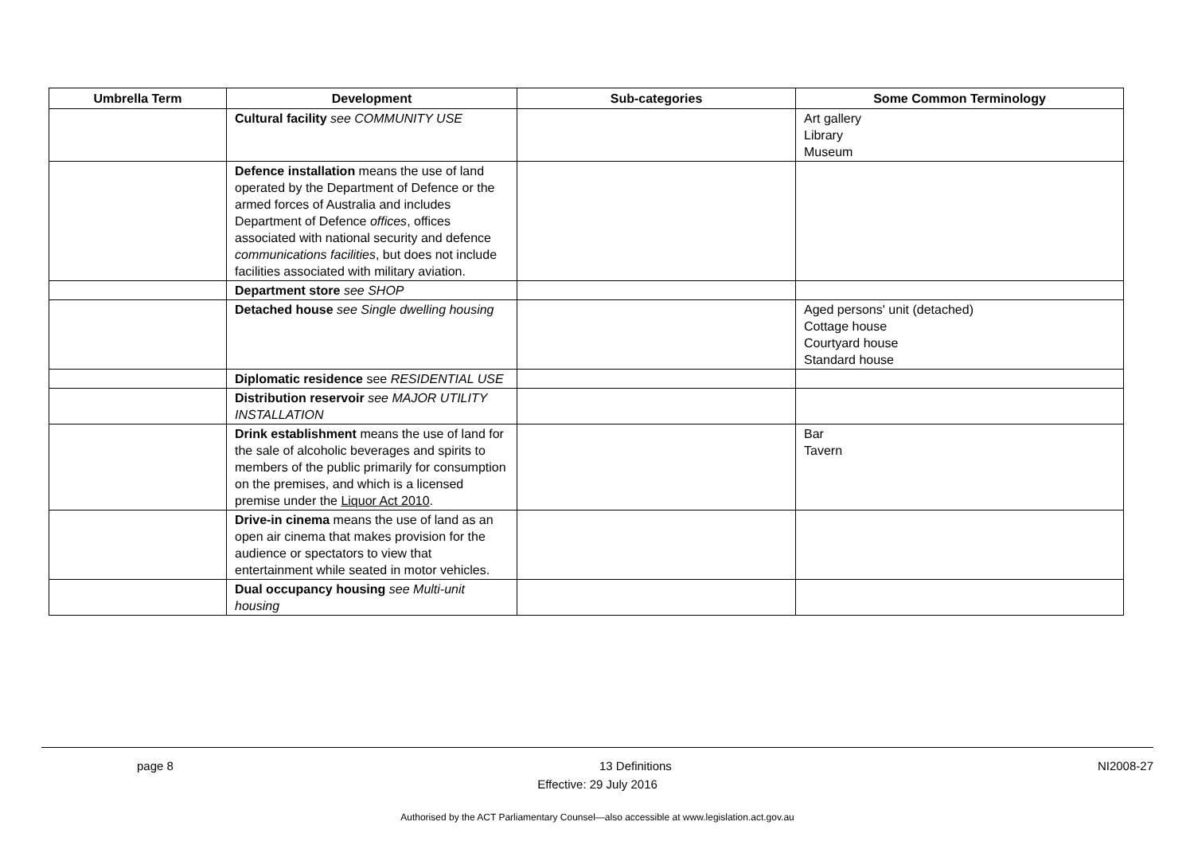| Umbrella Term | Development | Sub-categories | Some Common Terminology |
| --- | --- | --- | --- |
| | Cultural facility see COMMUNITY USE | | Art gallery Library Museum |
| | Defence installation means the use of land operated by the Department of Defence or the armed forces of Australia and includes Department of Defence offices , offices associated with national security and defence communications facilities , but does not include facilities associated with military aviation. | | |
| | Department store see SHOP | | |
| | Detached house see Single dwelling housing | | Aged persons' unit (detached) Cottage house Courtyard house Standard house |
| | Diplomatic residence see RESIDENTIAL USE | | |
| | Distribution reservoir see MAJOR UTILITY INSTALLATION | | |
| | Drink establishment means the use of land for the sale of alcoholic beverages and spirits to members of the public primarily for consumption on the premises, and which is a licensed premise under the Liquor Act 2010 . | | Bar Tavern |
| | Drive-in cinema means the use of land as an open air cinema that makes provision for the audience or spectators to view that entertainment while seated in motor vehicles. | | |
| | Dual occupancy housing see Multi-unit housing | | |
page 8 13 Definitions NI2008-27
Effective: 29 July 2016
Authorised by the ACT Parliamentary Counsel—also accessible at www.legislation.act.gov.au